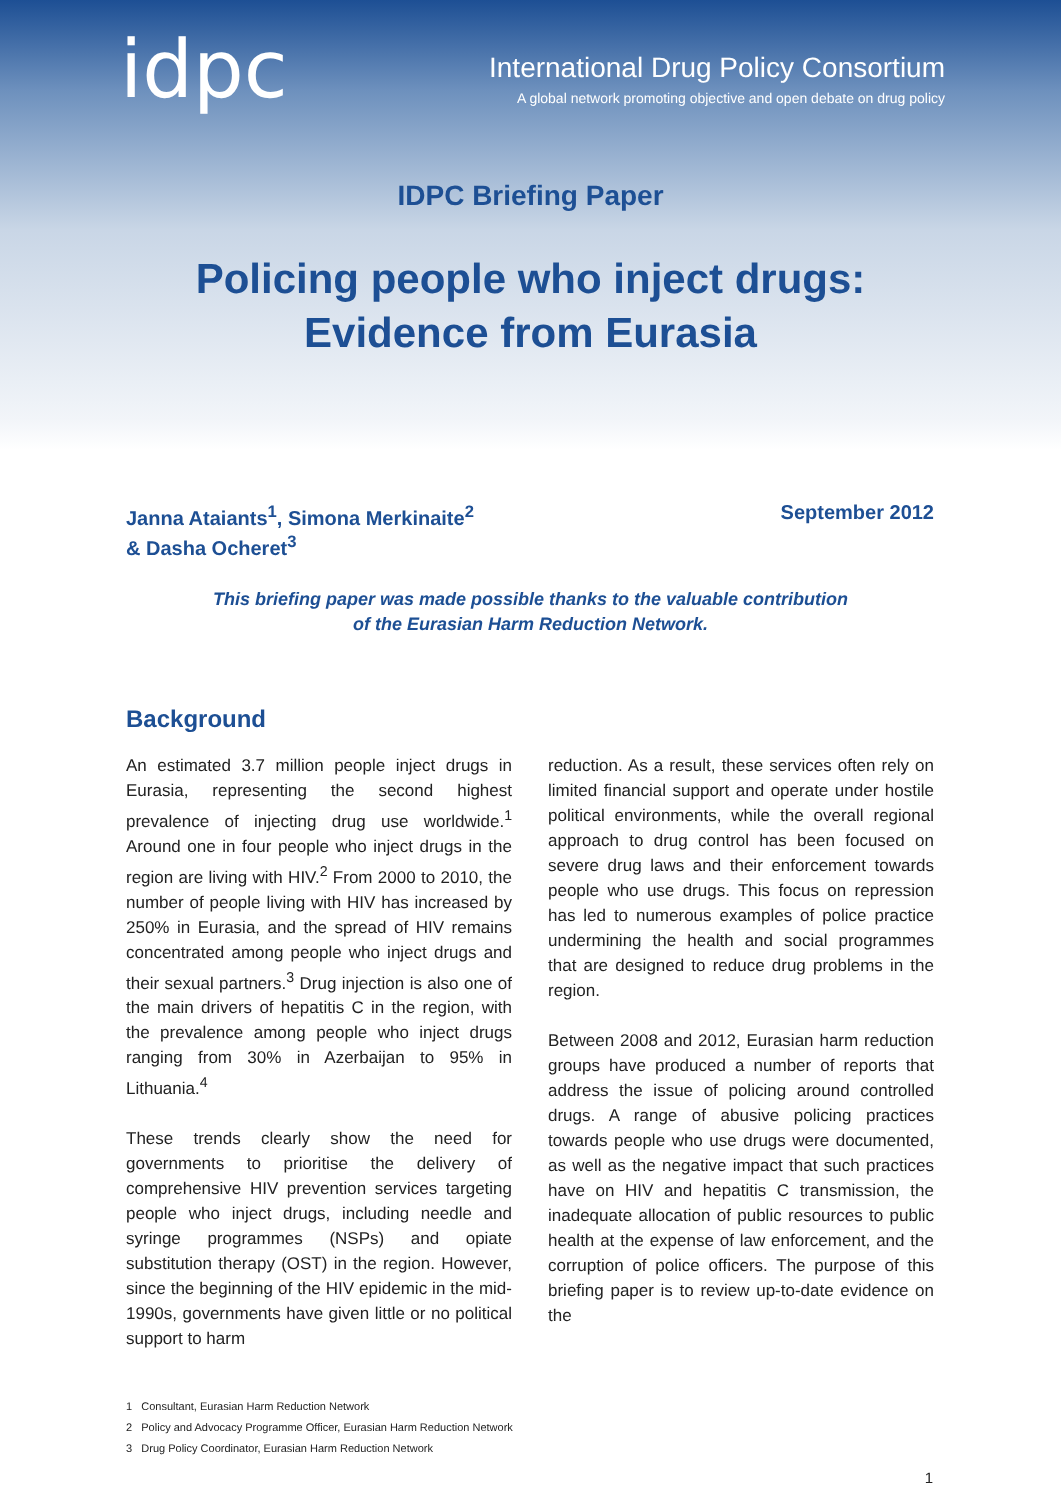idpc
International Drug Policy Consortium
A global network promoting objective and open debate on drug policy
IDPC Briefing Paper
Policing people who inject drugs:
Evidence from Eurasia
Janna Ataiants<sup>1</sup>, Simona Merkinaite<sup>2</sup>
& Dasha Ocheret<sup>3</sup>
September 2012
This briefing paper was made possible thanks to the valuable contribution
of the Eurasian Harm Reduction Network.
Background
An estimated 3.7 million people inject drugs in Eurasia, representing the second highest prevalence of injecting drug use worldwide.<sup>1</sup> Around one in four people who inject drugs in the region are living with HIV.<sup>2</sup> From 2000 to 2010, the number of people living with HIV has increased by 250% in Eurasia, and the spread of HIV remains concentrated among people who inject drugs and their sexual partners.<sup>3</sup> Drug injection is also one of the main drivers of hepatitis C in the region, with the prevalence among people who inject drugs ranging from 30% in Azerbaijan to 95% in Lithuania.<sup>4</sup>
These trends clearly show the need for governments to prioritise the delivery of comprehensive HIV prevention services targeting people who inject drugs, including needle and syringe programmes (NSPs) and opiate substitution therapy (OST) in the region. However, since the beginning of the HIV epidemic in the mid-1990s, governments have given little or no political support to harm
reduction. As a result, these services often rely on limited financial support and operate under hostile political environments, while the overall regional approach to drug control has been focused on severe drug laws and their enforcement towards people who use drugs. This focus on repression has led to numerous examples of police practice undermining the health and social programmes that are designed to reduce drug problems in the region.
Between 2008 and 2012, Eurasian harm reduction groups have produced a number of reports that address the issue of policing around controlled drugs. A range of abusive policing practices towards people who use drugs were documented, as well as the negative impact that such practices have on HIV and hepatitis C transmission, the inadequate allocation of public resources to public health at the expense of law enforcement, and the corruption of police officers. The purpose of this briefing paper is to review up-to-date evidence on the
1 Consultant, Eurasian Harm Reduction Network
2 Policy and Advocacy Programme Officer, Eurasian Harm Reduction Network
3 Drug Policy Coordinator, Eurasian Harm Reduction Network
1